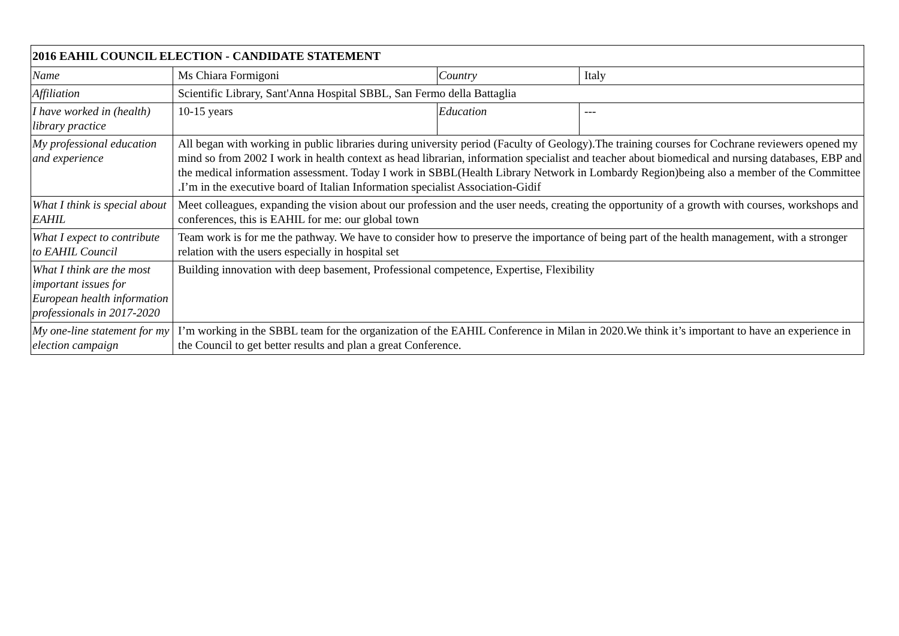| 2016 EAHIL COUNCIL ELECTION - CANDIDATE STATEMENT | | | |
| --- | --- | --- | --- |
| Name | Ms Chiara Formigoni | Country | Italy |
| Affiliation | Scientific Library, Sant'Anna Hospital SBBL, San Fermo della Battaglia | | |
| I have worked in (health) library practice | 10-15 years | Education | --- |
| My professional education and experience | All began with working in public libraries during university period (Faculty of Geology).The training courses for Cochrane reviewers opened my mind so from 2002 I work in health context as head librarian, information specialist and teacher about biomedical and nursing databases, EBP and the medical information assessment. Today I work in SBBL(Health Library Network in Lombardy Region)being also a member of the Committee .I’m in the executive board of Italian Information specialist Association-Gidif | | |
| What I think is special about EAHIL | Meet colleagues, expanding the vision about our profession and the user needs, creating the opportunity of a growth with courses, workshops and conferences, this is EAHIL for me: our global town | | |
| What I expect to contribute to EAHIL Council | Team work is for me the pathway. We have to consider how to preserve the importance of being part of the health management, with a stronger relation with the users especially in hospital set | | |
| What I think are the most important issues for European health information professionals in 2017-2020 | Building innovation with deep basement, Professional competence, Expertise, Flexibility | | |
| My one-line statement for my election campaign | I’m working in the SBBL team for the organization of the EAHIL Conference in Milan in 2020.We think it’s important to have an experience in the Council to get better results and plan a great Conference. | | |